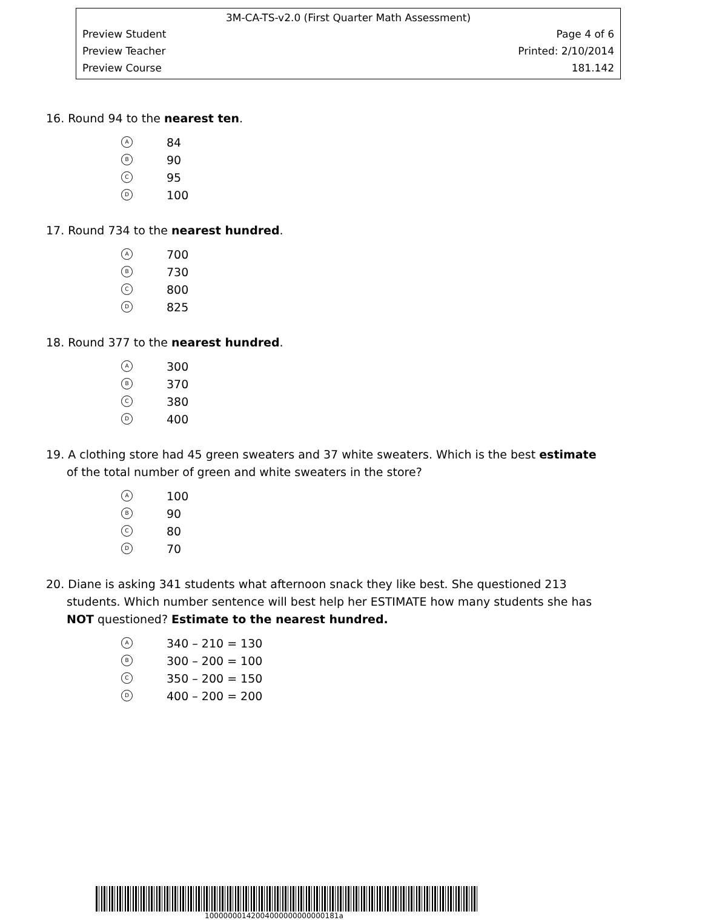3M-CA-TS-v2.0 (First Quarter Math Assessment)
Preview Student Page 4 of 6
Preview Teacher Printed: 2/10/2014
Preview Course 181.142
16. Round 94 to the nearest ten.
A 84
B 90
C 95
D 100
17. Round 734 to the nearest hundred.
A 700
B 730
C 800
D 825
18. Round 377 to the nearest hundred.
A 300
B 370
C 380
D 400
19. A clothing store had 45 green sweaters and 37 white sweaters. Which is the best estimate
of the total number of green and white sweaters in the store?
A 100
B 90
C 80
D 70
20. Diane is asking 341 students what afternoon snack they like best. She questioned 213
students. Which number sentence will best help her ESTIMATE how many students she has
NOT questioned? Estimate to the nearest hundred.
A 340 – 210 = 130
B 300 – 200 = 100
C 350 – 200 = 150
D 400 – 200 = 200
10000000142004000000000000181a